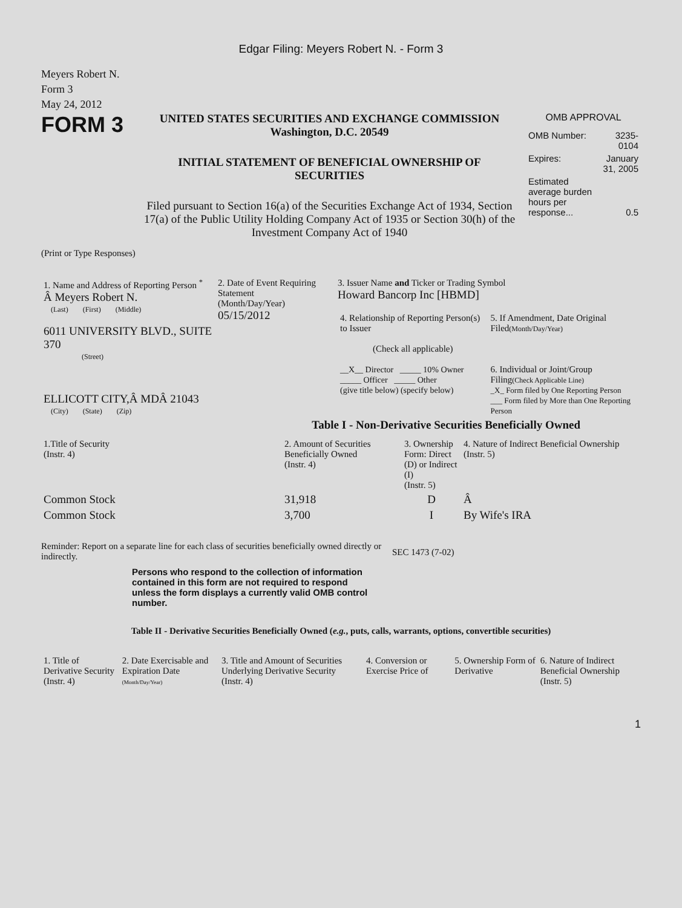Edgar Filing: Meyers Robert N. - Form 3
Meyers Robert N.
Form 3
May 24, 2012
FORM 3
UNITED STATES SECURITIES AND EXCHANGE COMMISSION
Washington, D.C. 20549
INITIAL STATEMENT OF BENEFICIAL OWNERSHIP OF SECURITIES
Filed pursuant to Section 16(a) of the Securities Exchange Act of 1934, Section 17(a) of the Public Utility Holding Company Act of 1935 or Section 30(h) of the Investment Company Act of 1940
OMB APPROVAL
| OMB Number: | 3235-0104 |
| Expires: | January 31, 2005 |
| Estimated average burden hours per response... | 0.5 |
(Print or Type Responses)
| 1. Name and Address of Reporting Person <sup>*</sup> Â Meyers Robert N. (Last) (First) (Middle) 6011 UNIVERSITY BLVD., SUITE 370 (Street) ELLICOTT CITY,Â MDÂ 21043 (City) (State) (Zip) | 2. Date of Event Requiring Statement (Month/Day/Year) 05/15/2012 | 3. Issuer Name and Ticker or Trading Symbol Howard Bancorp Inc [HBMD] / 4. Relationship of Reporting Person(s) to Issuer (Check all applicable) __X__ Director _____ 10% Owner _____ Officer _____ Other (give title below) (specify below) / 5. If Amendment, Date Original Filed (Month/Day/Year) 6. Individual or Joint/Group Filing (Check Applicable Line) _X_ Form filed by One Reporting Person ___ Form filed by More than One Reporting Person / |
Table I - Non-Derivative Securities Beneficially Owned
| 1.Title of Security (Instr. 4) | 2. Amount of Securities Beneficially Owned (Instr. 4) | 3. Ownership Form: Direct (D) or Indirect (I) (Instr. 5) | 4. Nature of Indirect Beneficial Ownership (Instr. 5) |
| --- | --- | --- | --- |
| Common Stock | 31,918 | D | Â |
| Common Stock | 3,700 | I | By Wife's IRA |
Reminder: Report on a separate line for each class of securities beneficially owned directly or indirectly.
SEC 1473 (7-02)
Persons who respond to the collection of information contained in this form are not required to respond unless the form displays a currently valid OMB control number.
Table II - Derivative Securities Beneficially Owned (e.g., puts, calls, warrants, options, convertible securities)
| 1. Title of Derivative Security (Instr. 4) | 2. Date Exercisable and Expiration Date (Month/Day/Year) | 3. Title and Amount of Securities Underlying Derivative Security (Instr. 4) | 4. Conversion or Exercise Price of | 5. Ownership Form of Derivative | 6. Nature of Indirect Beneficial Ownership (Instr. 5) |
| --- | --- | --- | --- | --- | --- |
1